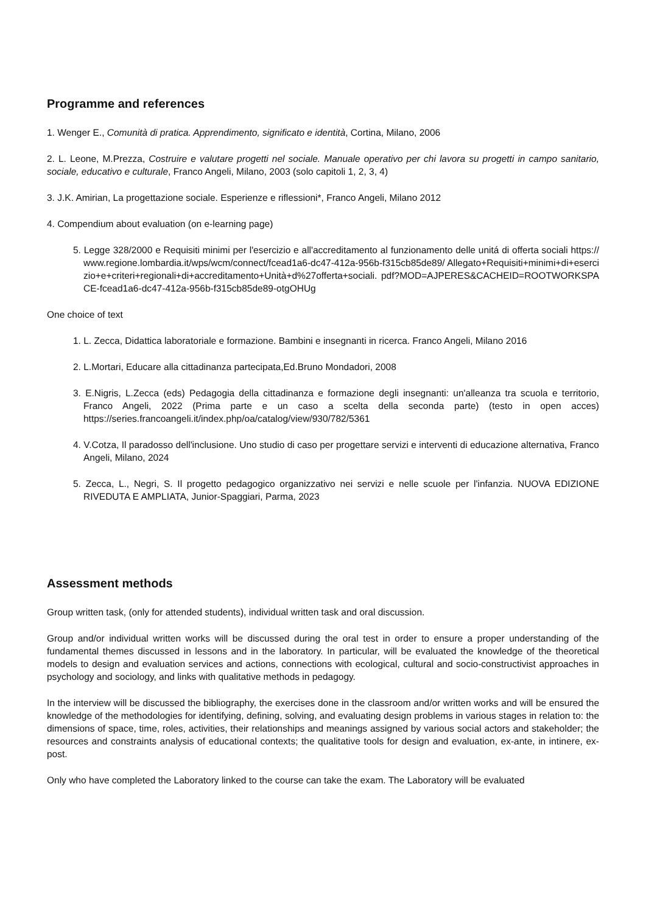Programme and references
1. Wenger E., Comunità di pratica. Apprendimento, significato e identità, Cortina, Milano, 2006
2. L. Leone, M.Prezza, Costruire e valutare progetti nel sociale. Manuale operativo per chi lavora su progetti in campo sanitario, sociale, educativo e culturale, Franco Angeli, Milano, 2003 (solo capitoli 1, 2, 3, 4)
3. J.K. Amirian, La progettazione sociale. Esperienze e riflessioni*, Franco Angeli, Milano 2012
4. Compendium about evaluation (on e-learning page)
5. Legge 328/2000 e Requisiti minimi per l'esercizio e all'accreditamento al funzionamento delle unitá di offerta sociali https://www.regione.lombardia.it/wps/wcm/connect/fcead1a6-dc47-412a-956b-f315cb85de89/ Allegato+Requisiti+minimi+di+esercizio+e+criteri+regionali+di+accreditamento+Unità+d%27offerta+sociali. pdf?MOD=AJPERES&CACHEID=ROOTWORKSPACE-fcead1a6-dc47-412a-956b-f315cb85de89-otgOHUg
One choice of text
1. L. Zecca, Didattica laboratoriale e formazione. Bambini e insegnanti in ricerca. Franco Angeli, Milano 2016
2. L.Mortari, Educare alla cittadinanza partecipata,Ed.Bruno Mondadori, 2008
3. E.Nigris, L.Zecca (eds) Pedagogia della cittadinanza e formazione degli insegnanti: un'alleanza tra scuola e territorio, Franco Angeli, 2022 (Prima parte e un caso a scelta della seconda parte) (testo in open acces) https://series.francoangeli.it/index.php/oa/catalog/view/930/782/5361
4. V.Cotza, Il paradosso dell'inclusione. Uno studio di caso per progettare servizi e interventi di educazione alternativa, Franco Angeli, Milano, 2024
5. Zecca, L., Negri, S. Il progetto pedagogico organizzativo nei servizi e nelle scuole per l'infanzia. NUOVA EDIZIONE RIVEDUTA E AMPLIATA, Junior-Spaggiari, Parma, 2023
Assessment methods
Group written task, (only for attended students), individual written task and oral discussion.
Group and/or individual written works will be discussed during the oral test in order to ensure a proper understanding of the fundamental themes discussed in lessons and in the laboratory. In particular, will be evaluated the knowledge of the theoretical models to design and evaluation services and actions, connections with ecological, cultural and socio-constructivist approaches in psychology and sociology, and links with qualitative methods in pedagogy.
In the interview will be discussed the bibliography, the exercises done in the classroom and/or written works and will be ensured the knowledge of the methodologies for identifying, defining, solving, and evaluating design problems in various stages in relation to: the dimensions of space, time, roles, activities, their relationships and meanings assigned by various social actors and stakeholder; the resources and constraints analysis of educational contexts; the qualitative tools for design and evaluation, ex-ante, in intinere, ex-post.
Only who have completed the Laboratory linked to the course can take the exam. The Laboratory will be evaluated